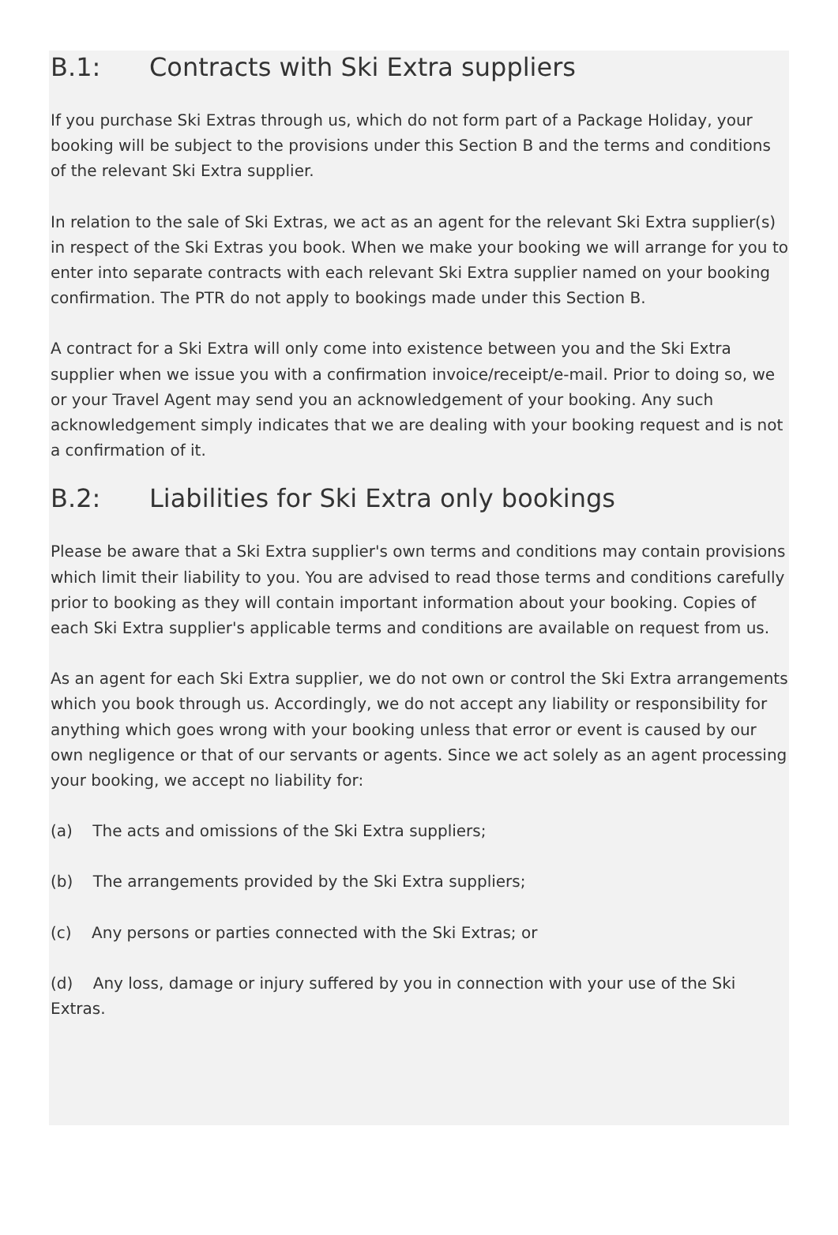B.1: Contracts with Ski Extra suppliers
If you purchase Ski Extras through us, which do not form part of a Package Holiday, your booking will be subject to the provisions under this Section B and the terms and conditions of the relevant Ski Extra supplier.
In relation to the sale of Ski Extras, we act as an agent for the relevant Ski Extra supplier(s) in respect of the Ski Extras you book. When we make your booking we will arrange for you to enter into separate contracts with each relevant Ski Extra supplier named on your booking confirmation. The PTR do not apply to bookings made under this Section B.
A contract for a Ski Extra will only come into existence between you and the Ski Extra supplier when we issue you with a confirmation invoice/receipt/e-mail. Prior to doing so, we or your Travel Agent may send you an acknowledgement of your booking. Any such acknowledgement simply indicates that we are dealing with your booking request and is not a confirmation of it.
B.2: Liabilities for Ski Extra only bookings
Please be aware that a Ski Extra supplier's own terms and conditions may contain provisions which limit their liability to you. You are advised to read those terms and conditions carefully prior to booking as they will contain important information about your booking. Copies of each Ski Extra supplier's applicable terms and conditions are available on request from us.
As an agent for each Ski Extra supplier, we do not own or control the Ski Extra arrangements which you book through us. Accordingly, we do not accept any liability or responsibility for anything which goes wrong with your booking unless that error or event is caused by our own negligence or that of our servants or agents. Since we act solely as an agent processing your booking, we accept no liability for:
(a) The acts and omissions of the Ski Extra suppliers;
(b) The arrangements provided by the Ski Extra suppliers;
(c) Any persons or parties connected with the Ski Extras; or
(d) Any loss, damage or injury suffered by you in connection with your use of the Ski Extras.